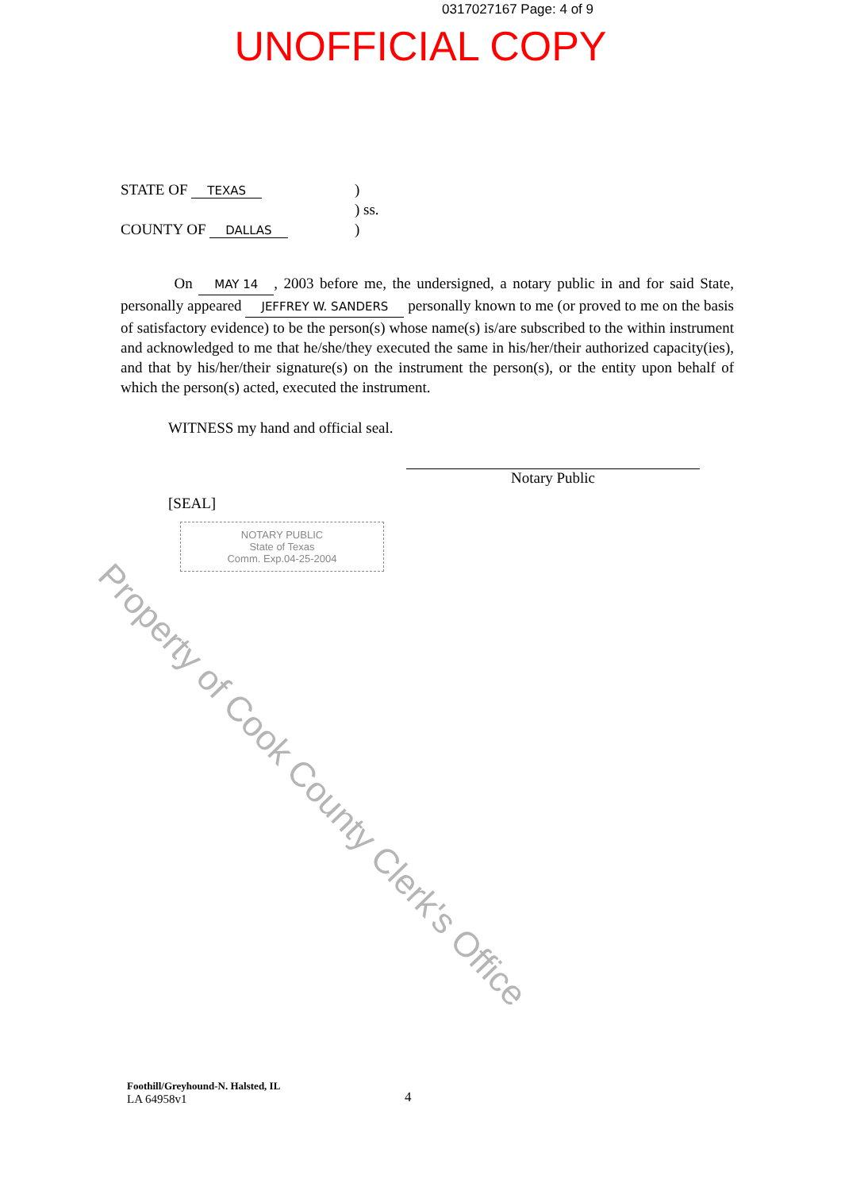0317027167 Page: 4 of 9
UNOFFICIAL COPY
STATE OF TEXAS)
) ss.
COUNTY OF DALLAS)
On MAY 14, 2003 before me, the undersigned, a notary public in and for said State, personally appeared JEFFREY W. SANDERS personally known to me (or proved to me on the basis of satisfactory evidence) to be the person(s) whose name(s) is/are subscribed to the within instrument and acknowledged to me that he/she/they executed the same in his/her/their authorized capacity(ies), and that by his/her/their signature(s) on the instrument the person(s), or the entity upon behalf of which the person(s) acted, executed the instrument.
WITNESS my hand and official seal.
Notary Public
[SEAL]
NOTARY PUBLIC
State of Texas
Comm. Exp.04-25-2004
Foothill/Greyhound-N. Halsted, IL
LA 64958v1
4
Property of Cook County Clerk's Office